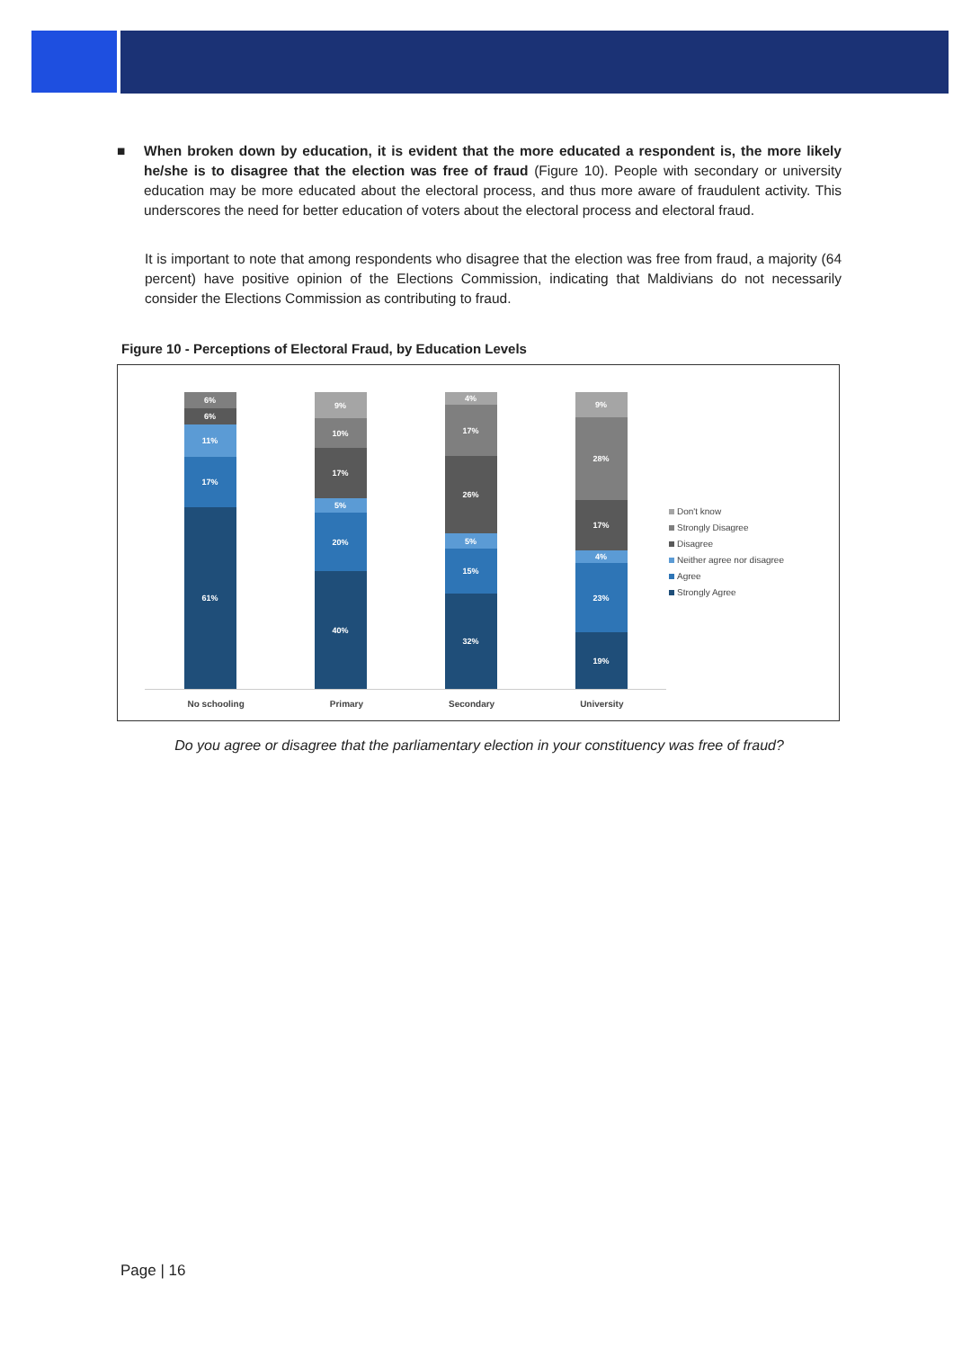■ When broken down by education, it is evident that the more educated a respondent is, the more likely he/she is to disagree that the election was free of fraud (Figure 10). People with secondary or university education may be more educated about the electoral process, and thus more aware of fraudulent activity. This underscores the need for better education of voters about the electoral process and electoral fraud.
It is important to note that among respondents who disagree that the election was free from fraud, a majority (64 percent) have positive opinion of the Elections Commission, indicating that Maldivians do not necessarily consider the Elections Commission as contributing to fraud.
Figure 10 - Perceptions of Electoral Fraud, by Education Levels
6%
6%
11%
17%
61%
9%
10%
17%
5%
20%
40%
4%
17%
26%
5%
15%
32%
9%
28%
17%
4%
23%
19%
No schooling Primary Secondary University
Don't know
Strongly Disagree
Disagree
Neither agree nor disagree
Agree
Strongly Agree
Do you agree or disagree that the parliamentary election in your constituency was free of fraud?
Page | 16